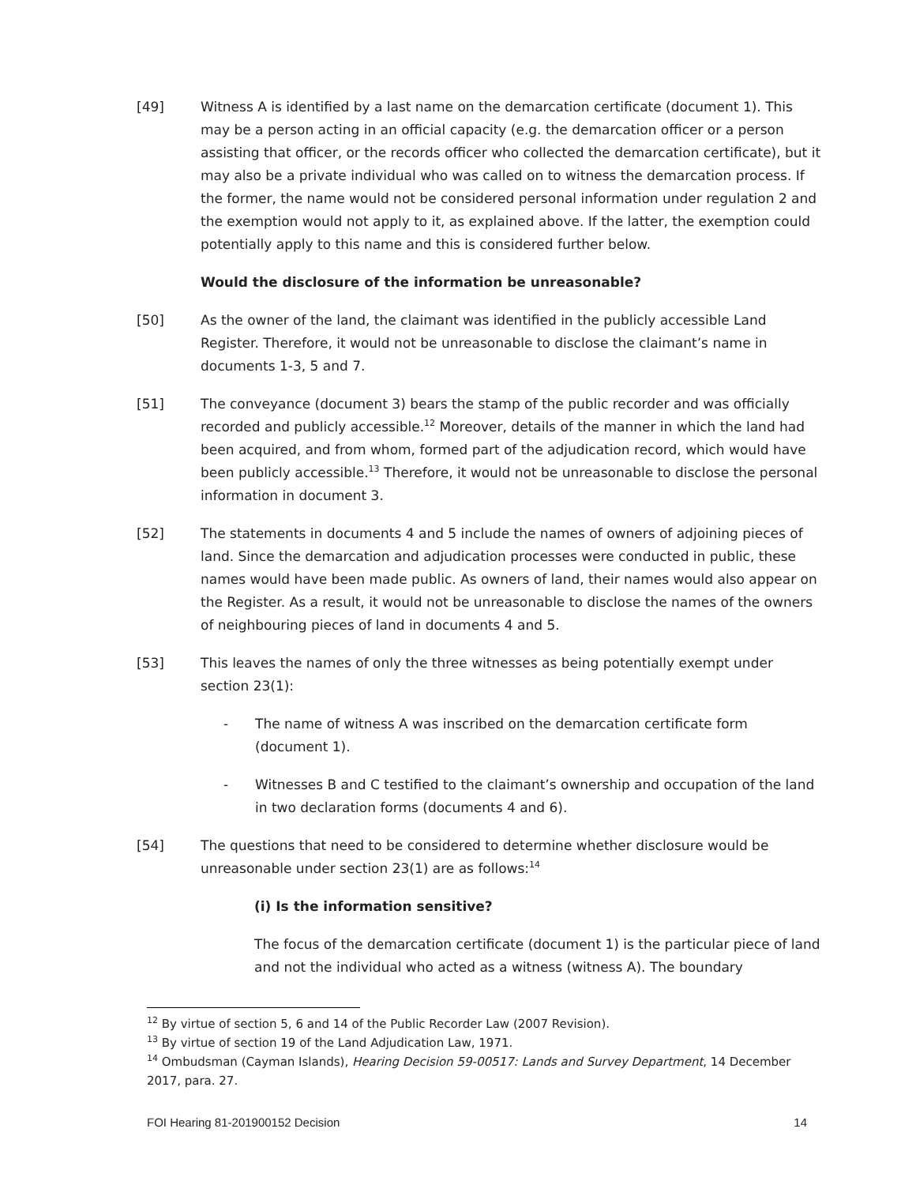[49] Witness A is identified by a last name on the demarcation certificate (document 1). This may be a person acting in an official capacity (e.g. the demarcation officer or a person assisting that officer, or the records officer who collected the demarcation certificate), but it may also be a private individual who was called on to witness the demarcation process. If the former, the name would not be considered personal information under regulation 2 and the exemption would not apply to it, as explained above. If the latter, the exemption could potentially apply to this name and this is considered further below.
Would the disclosure of the information be unreasonable?
[50] As the owner of the land, the claimant was identified in the publicly accessible Land Register. Therefore, it would not be unreasonable to disclose the claimant’s name in documents 1-3, 5 and 7.
[51] The conveyance (document 3) bears the stamp of the public recorder and was officially recorded and publicly accessible.<sup>12</sup> Moreover, details of the manner in which the land had been acquired, and from whom, formed part of the adjudication record, which would have been publicly accessible.<sup>13</sup> Therefore, it would not be unreasonable to disclose the personal information in document 3.
[52] The statements in documents 4 and 5 include the names of owners of adjoining pieces of land. Since the demarcation and adjudication processes were conducted in public, these names would have been made public. As owners of land, their names would also appear on the Register. As a result, it would not be unreasonable to disclose the names of the owners of neighbouring pieces of land in documents 4 and 5.
[53] This leaves the names of only the three witnesses as being potentially exempt under section 23(1):
- The name of witness A was inscribed on the demarcation certificate form (document 1).
- Witnesses B and C testified to the claimant’s ownership and occupation of the land in two declaration forms (documents 4 and 6).
[54] The questions that need to be considered to determine whether disclosure would be unreasonable under section 23(1) are as follows:<sup>14</sup>
(i) Is the information sensitive?
The focus of the demarcation certificate (document 1) is the particular piece of land and not the individual who acted as a witness (witness A). The boundary
<sup>12</sup> By virtue of section 5, 6 and 14 of the Public Recorder Law (2007 Revision).
<sup>13</sup> By virtue of section 19 of the Land Adjudication Law, 1971.
<sup>14</sup> Ombudsman (Cayman Islands), Hearing Decision 59-00517: Lands and Survey Department, 14 December 2017, para. 27.
FOI Hearing 81-201900152 Decision 14